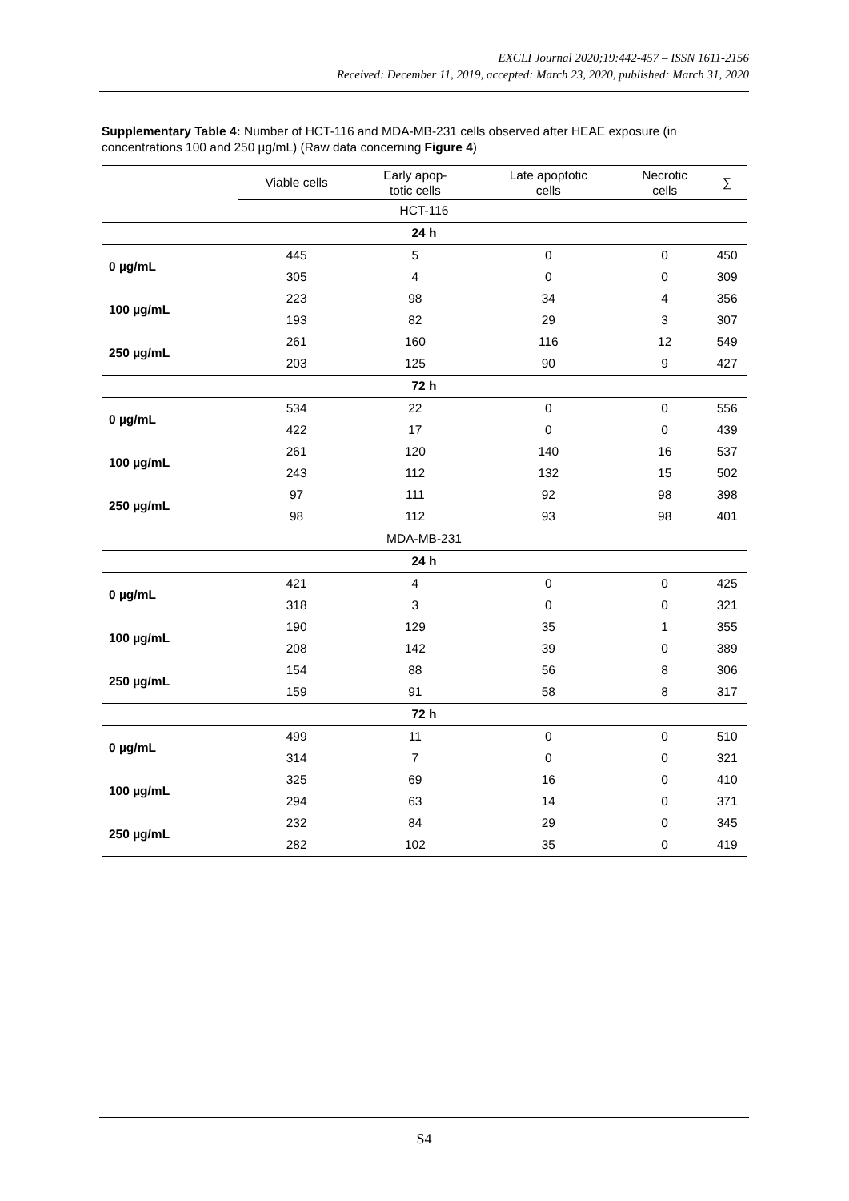EXCLI Journal 2020;19:442-457 – ISSN 1611-2156
Received: December 11, 2019, accepted: March 23, 2020, published: March 31, 2020
Supplementary Table 4: Number of HCT-116 and MDA-MB-231 cells observed after HEAE exposure (in concentrations 100 and 250 µg/mL) (Raw data concerning Figure 4)
| | Viable cells | Early apop- totic cells | Late apoptotic cells | Necrotic cells | ∑ |
| --- | --- | --- | --- | --- | --- |
| HCT-116 | | | | | |
| 24 h | | | | | |
| 0 µg/mL | 445 | 5 | 0 | 0 | 450 |
| | 305 | 4 | 0 | 0 | 309 |
| 100 µg/mL | 223 | 98 | 34 | 4 | 356 |
| | 193 | 82 | 29 | 3 | 307 |
| 250 µg/mL | 261 | 160 | 116 | 12 | 549 |
| | 203 | 125 | 90 | 9 | 427 |
| 72 h | | | | | |
| 0 µg/mL | 534 | 22 | 0 | 0 | 556 |
| | 422 | 17 | 0 | 0 | 439 |
| 100 µg/mL | 261 | 120 | 140 | 16 | 537 |
| | 243 | 112 | 132 | 15 | 502 |
| 250 µg/mL | 97 | 111 | 92 | 98 | 398 |
| | 98 | 112 | 93 | 98 | 401 |
| MDA-MB-231 | | | | | |
| 24 h | | | | | |
| 0 µg/mL | 421 | 4 | 0 | 0 | 425 |
| | 318 | 3 | 0 | 0 | 321 |
| 100 µg/mL | 190 | 129 | 35 | 1 | 355 |
| | 208 | 142 | 39 | 0 | 389 |
| 250 µg/mL | 154 | 88 | 56 | 8 | 306 |
| | 159 | 91 | 58 | 8 | 317 |
| 72 h | | | | | |
| 0 µg/mL | 499 | 11 | 0 | 0 | 510 |
| | 314 | 7 | 0 | 0 | 321 |
| 100 µg/mL | 325 | 69 | 16 | 0 | 410 |
| | 294 | 63 | 14 | 0 | 371 |
| 250 µg/mL | 232 | 84 | 29 | 0 | 345 |
| | 282 | 102 | 35 | 0 | 419 |
S4